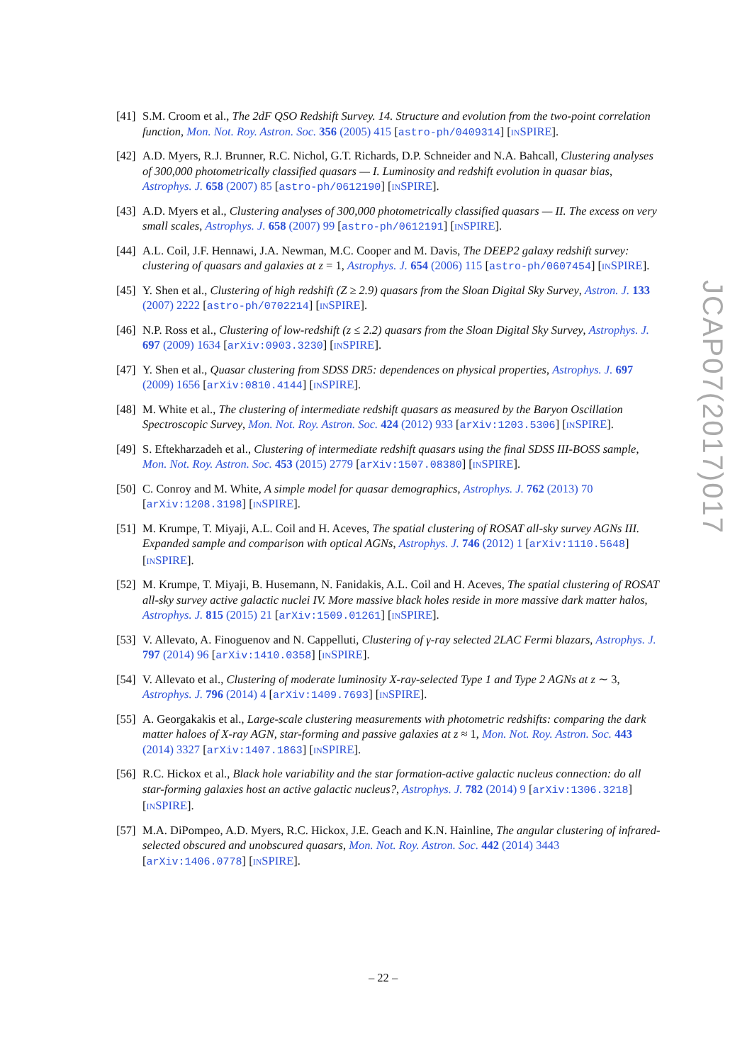[41]
S.M. Croom et al., The 2dF QSO Redshift Survey. 14. Structure and evolution from the two-point correlation function, Mon. Not. Roy. Astron. Soc. 356 (2005) 415 [astro-ph/0409314] [INSPIRE].
[42]
A.D. Myers, R.J. Brunner, R.C. Nichol, G.T. Richards, D.P. Schneider and N.A. Bahcall, Clustering analyses of 300,000 photometrically classified quasars — I. Luminosity and redshift evolution in quasar bias, Astrophys. J. 658 (2007) 85 [astro-ph/0612190] [INSPIRE].
[43]
A.D. Myers et al., Clustering analyses of 300,000 photometrically classified quasars — II. The excess on very small scales, Astrophys. J. 658 (2007) 99 [astro-ph/0612191] [INSPIRE].
[44]
A.L. Coil, J.F. Hennawi, J.A. Newman, M.C. Cooper and M. Davis, The DEEP2 galaxy redshift survey: clustering of quasars and galaxies at z = 1, Astrophys. J. 654 (2006) 115 [astro-ph/0607454] [INSPIRE].
[45]
Y. Shen et al., Clustering of high redshift (Z ≥ 2.9) quasars from the Sloan Digital Sky Survey, Astron. J. 133 (2007) 2222 [astro-ph/0702214] [INSPIRE].
[46]
N.P. Ross et al., Clustering of low-redshift (z ≤ 2.2) quasars from the Sloan Digital Sky Survey, Astrophys. J. 697 (2009) 1634 [arXiv:0903.3230] [INSPIRE].
[47]
Y. Shen et al., Quasar clustering from SDSS DR5: dependences on physical properties, Astrophys. J. 697 (2009) 1656 [arXiv:0810.4144] [INSPIRE].
[48]
M. White et al., The clustering of intermediate redshift quasars as measured by the Baryon Oscillation Spectroscopic Survey, Mon. Not. Roy. Astron. Soc. 424 (2012) 933 [arXiv:1203.5306] [INSPIRE].
[49]
S. Eftekharzadeh et al., Clustering of intermediate redshift quasars using the final SDSS III-BOSS sample, Mon. Not. Roy. Astron. Soc. 453 (2015) 2779 [arXiv:1507.08380] [INSPIRE].
[50]
C. Conroy and M. White, A simple model for quasar demographics, Astrophys. J. 762 (2013) 70 [arXiv:1208.3198] [INSPIRE].
[51]
M. Krumpe, T. Miyaji, A.L. Coil and H. Aceves, The spatial clustering of ROSAT all-sky survey AGNs III. Expanded sample and comparison with optical AGNs, Astrophys. J. 746 (2012) 1 [arXiv:1110.5648] [INSPIRE].
[52]
M. Krumpe, T. Miyaji, B. Husemann, N. Fanidakis, A.L. Coil and H. Aceves, The spatial clustering of ROSAT all-sky survey active galactic nuclei IV. More massive black holes reside in more massive dark matter halos, Astrophys. J. 815 (2015) 21 [arXiv:1509.01261] [INSPIRE].
[53]
V. Allevato, A. Finoguenov and N. Cappelluti, Clustering of γ-ray selected 2LAC Fermi blazars, Astrophys. J. 797 (2014) 96 [arXiv:1410.0358] [INSPIRE].
[54]
V. Allevato et al., Clustering of moderate luminosity X-ray-selected Type 1 and Type 2 AGNs at z ∼ 3, Astrophys. J. 796 (2014) 4 [arXiv:1409.7693] [INSPIRE].
[55]
A. Georgakakis et al., Large-scale clustering measurements with photometric redshifts: comparing the dark matter haloes of X-ray AGN, star-forming and passive galaxies at z ≈ 1, Mon. Not. Roy. Astron. Soc. 443 (2014) 3327 [arXiv:1407.1863] [INSPIRE].
[56]
R.C. Hickox et al., Black hole variability and the star formation-active galactic nucleus connection: do all star-forming galaxies host an active galactic nucleus?, Astrophys. J. 782 (2014) 9 [arXiv:1306.3218] [INSPIRE].
[57]
M.A. DiPompeo, A.D. Myers, R.C. Hickox, J.E. Geach and K.N. Hainline, The angular clustering of infrared-selected obscured and unobscured quasars, Mon. Not. Roy. Astron. Soc. 442 (2014) 3443 [arXiv:1406.0778] [INSPIRE].
JCAP07(2017)017
– 22 –